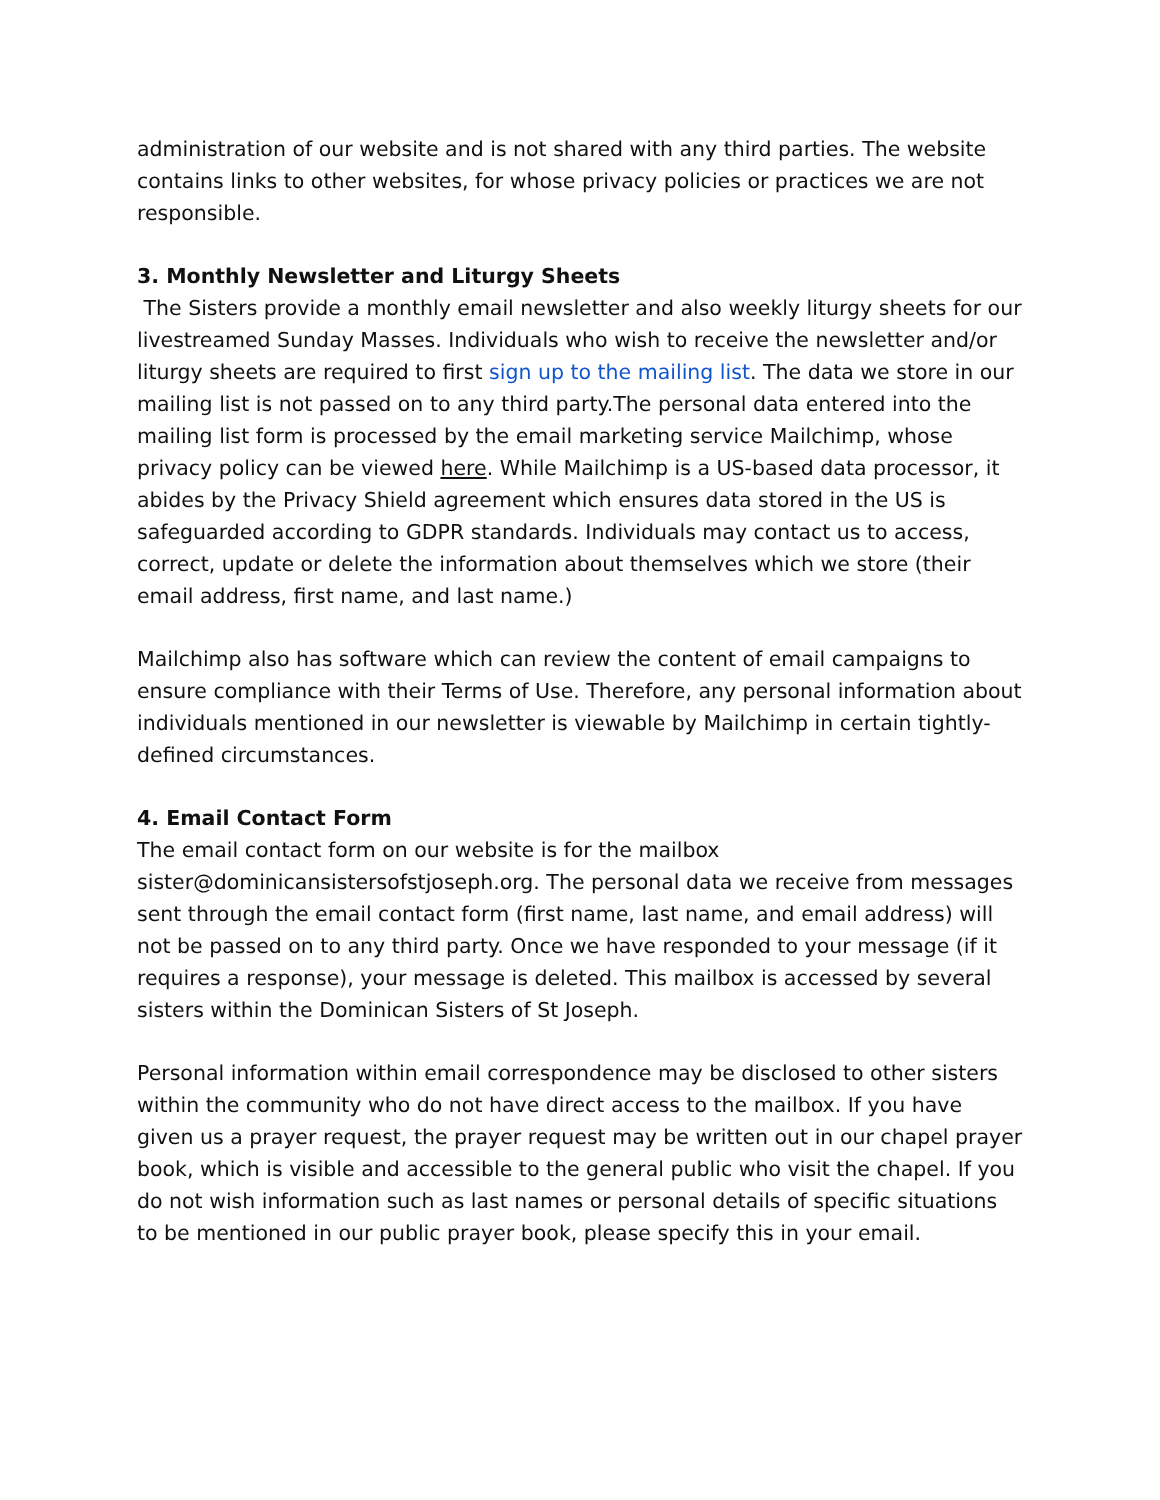administration of our website and is not shared with any third parties. The website contains links to other websites, for whose privacy policies or practices we are not responsible.
3. Monthly Newsletter and Liturgy Sheets
The Sisters provide a monthly email newsletter and also weekly liturgy sheets for our livestreamed Sunday Masses. Individuals who wish to receive the newsletter and/or liturgy sheets are required to first sign up to the mailing list. The data we store in our mailing list is not passed on to any third party.The personal data entered into the mailing list form is processed by the email marketing service Mailchimp, whose privacy policy can be viewed here. While Mailchimp is a US-based data processor, it abides by the Privacy Shield agreement which ensures data stored in the US is safeguarded according to GDPR standards. Individuals may contact us to access, correct, update or delete the information about themselves which we store (their email address, first name, and last name.)
Mailchimp also has software which can review the content of email campaigns to ensure compliance with their Terms of Use. Therefore, any personal information about individuals mentioned in our newsletter is viewable by Mailchimp in certain tightly-defined circumstances.
4. Email Contact Form
The email contact form on our website is for the mailbox sister@dominicansistersofstjoseph.org. The personal data we receive from messages sent through the email contact form (first name, last name, and email address) will not be passed on to any third party. Once we have responded to your message (if it requires a response), your message is deleted. This mailbox is accessed by several sisters within the Dominican Sisters of St Joseph.
Personal information within email correspondence may be disclosed to other sisters within the community who do not have direct access to the mailbox. If you have given us a prayer request, the prayer request may be written out in our chapel prayer book, which is visible and accessible to the general public who visit the chapel. If you do not wish information such as last names or personal details of specific situations to be mentioned in our public prayer book, please specify this in your email.